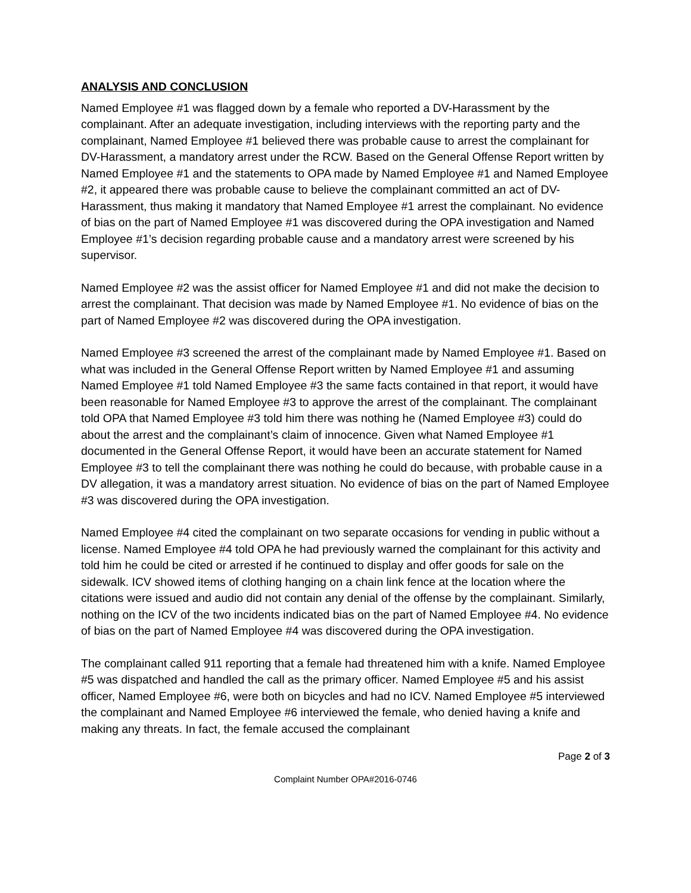ANALYSIS AND CONCLUSION
Named Employee #1 was flagged down by a female who reported a DV-Harassment by the complainant. After an adequate investigation, including interviews with the reporting party and the complainant, Named Employee #1 believed there was probable cause to arrest the complainant for DV-Harassment, a mandatory arrest under the RCW. Based on the General Offense Report written by Named Employee #1 and the statements to OPA made by Named Employee #1 and Named Employee #2, it appeared there was probable cause to believe the complainant committed an act of DV-Harassment, thus making it mandatory that Named Employee #1 arrest the complainant. No evidence of bias on the part of Named Employee #1 was discovered during the OPA investigation and Named Employee #1’s decision regarding probable cause and a mandatory arrest were screened by his supervisor.
Named Employee #2 was the assist officer for Named Employee #1 and did not make the decision to arrest the complainant. That decision was made by Named Employee #1. No evidence of bias on the part of Named Employee #2 was discovered during the OPA investigation.
Named Employee #3 screened the arrest of the complainant made by Named Employee #1. Based on what was included in the General Offense Report written by Named Employee #1 and assuming Named Employee #1 told Named Employee #3 the same facts contained in that report, it would have been reasonable for Named Employee #3 to approve the arrest of the complainant. The complainant told OPA that Named Employee #3 told him there was nothing he (Named Employee #3) could do about the arrest and the complainant’s claim of innocence. Given what Named Employee #1 documented in the General Offense Report, it would have been an accurate statement for Named Employee #3 to tell the complainant there was nothing he could do because, with probable cause in a DV allegation, it was a mandatory arrest situation. No evidence of bias on the part of Named Employee #3 was discovered during the OPA investigation.
Named Employee #4 cited the complainant on two separate occasions for vending in public without a license. Named Employee #4 told OPA he had previously warned the complainant for this activity and told him he could be cited or arrested if he continued to display and offer goods for sale on the sidewalk. ICV showed items of clothing hanging on a chain link fence at the location where the citations were issued and audio did not contain any denial of the offense by the complainant. Similarly, nothing on the ICV of the two incidents indicated bias on the part of Named Employee #4. No evidence of bias on the part of Named Employee #4 was discovered during the OPA investigation.
The complainant called 911 reporting that a female had threatened him with a knife. Named Employee #5 was dispatched and handled the call as the primary officer. Named Employee #5 and his assist officer, Named Employee #6, were both on bicycles and had no ICV. Named Employee #5 interviewed the complainant and Named Employee #6 interviewed the female, who denied having a knife and making any threats. In fact, the female accused the complainant
Page 2 of 3
Complaint Number OPA#2016-0746